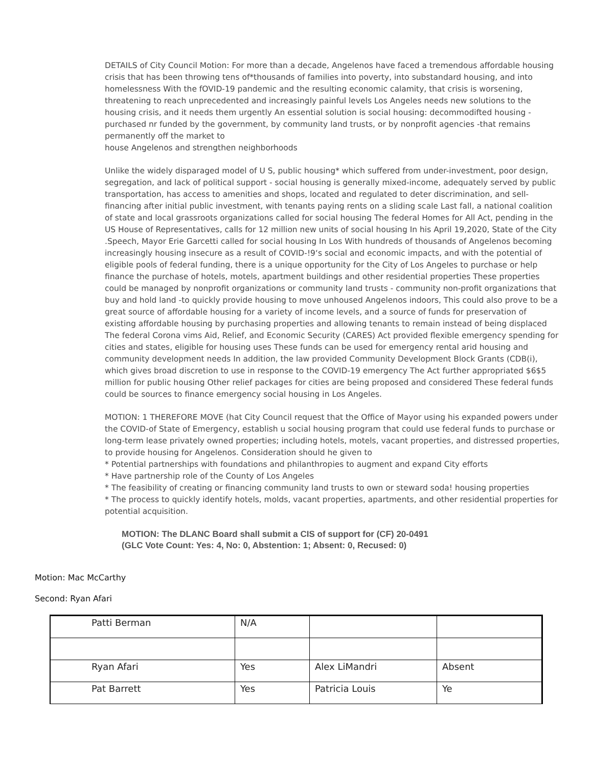DETAILS of City Council Motion: For more than a decade, Angelenos have faced a tremendous affordable housing crisis that has been throwing tens of*thousands of families into poverty, into substandard housing, and into homelessness With the fOVID-19 pandemic and the resulting economic calamity, that crisis is worsening, threatening to reach unprecedented and increasingly painful levels Los Angeles needs new solutions to the housing crisis, and it needs them urgently An essential solution is social housing: decommodifted housing - purchased nr funded by the government, by community land trusts, or by nonprofit agencies -that remains permanently off the market to
house Angelenos and strengthen neighborhoods
Unlike the widely disparaged model of U S, public housing* which suffered from under-investment, poor design, segregation, and lack of political support - social housing is generally mixed-income, adequately served by public transportation, has access to amenities and shops, located and regulated to deter discrimination, and sell-financing after initial public investment, with tenants paying rents on a sliding scale Last fall, a national coalition of state and local grassroots organizations called for social housing The federal Homes for All Act, pending in the US House of Representatives, calls for 12 million new units of social housing In his April 19,2020, State of the City .Speech, Mayor Erie Garcetti called for social housing In Los With hundreds of thousands of Angelenos becoming increasingly housing insecure as a result of COVID-!9‘s social and economic impacts, and with the potential of eligible pools of federal funding, there is a unique opportunity for the City of Los Angeles to purchase or help finance the purchase of hotels, motels, apartment buildings and other residential properties These properties could be managed by nonprofit organizations or community land trusts - community non-profit organizations that buy and hold land -to quickly provide housing to move unhoused Angelenos indoors, This could also prove to be a great source of affordable housing for a variety of income levels, and a source of funds for preservation of existing affordable housing by purchasing properties and allowing tenants to remain instead of being displaced The federal Corona vims Aid, Relief, and Economic Security (CARES) Act provided flexible emergency spending for cities and states, eligible for housing uses These funds can be used for emergency rental arid housing and community development needs In addition, the law provided Community Development Block Grants (CDB(i), which gives broad discretion to use in response to the COVID-19 emergency The Act further appropriated $6$5 million for public housing Other relief packages for cities are being proposed and considered These federal funds could be sources to finance emergency social housing in Los Angeles.
MOTION: 1 THEREFORE MOVE (hat City Council request that the Office of Mayor using his expanded powers under the COVID-of State of Emergency, establish u social housing program that could use federal funds to purchase or long-term lease privately owned properties; including hotels, motels, vacant properties, and distressed properties, to provide housing for Angelenos. Consideration should he given to
* Potential partnerships with foundations and philanthropies to augment and expand City efforts
* Have partnership role of the County of Los Angeles
* The feasibility of creating or financing community land trusts to own or steward soda! housing properties
* The process to quickly identify hotels, molds, vacant properties, apartments, and other residential properties for potential acquisition.
MOTION: The DLANC Board shall submit a CIS of support for (CF) 20-0491
(GLC Vote Count: Yes: 4, No: 0, Abstention: 1; Absent: 0, Recused: 0)
Motion: Mac McCarthy
Second: Ryan Afari
| Patti Berman | N/A | | |
| Ryan Afari | Yes | Alex LiMandri | Absent |
| Pat Barrett | Yes | Patricia Louis | Ye |